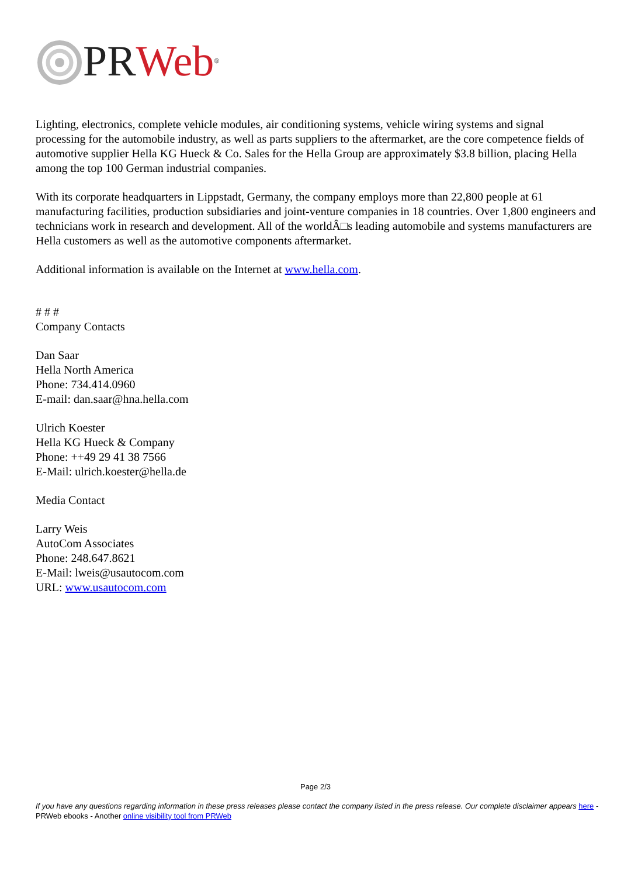PR Web<sup>®</sup>
Lighting, electronics, complete vehicle modules, air conditioning systems, vehicle wiring systems and signal processing for the automobile industry, as well as parts suppliers to the aftermarket, are the core competence fields of automotive supplier Hella KG Hueck & Co. Sales for the Hella Group are approximately $3.8 billion, placing Hella among the top 100 German industrial companies.
With its corporate headquarters in Lippstadt, Germany, the company employs more than 22,800 people at 61 manufacturing facilities, production subsidiaries and joint-venture companies in 18 countries. Over 1,800 engineers and technicians work in research and development. All of the worldÂ□s leading automobile and systems manufacturers are Hella customers as well as the automotive components aftermarket.
Additional information is available on the Internet at www.hella.com.
# # #
Company Contacts
Dan Saar
Hella North America
Phone: 734.414.0960
E-mail: dan.saar@hna.hella.com
Ulrich Koester
Hella KG Hueck & Company
Phone: ++49 29 41 38 7566
E-Mail: ulrich.koester@hella.de
Media Contact
Larry Weis
AutoCom Associates
Phone: 248.647.8621
E-Mail: lweis@usautocom.com
URL: www.usautocom.com
Page 2/3
If you have any questions regarding information in these press releases please contact the company listed in the press release. Our complete disclaimer appears here - PRWeb ebooks - Another online visibility tool from PRWeb